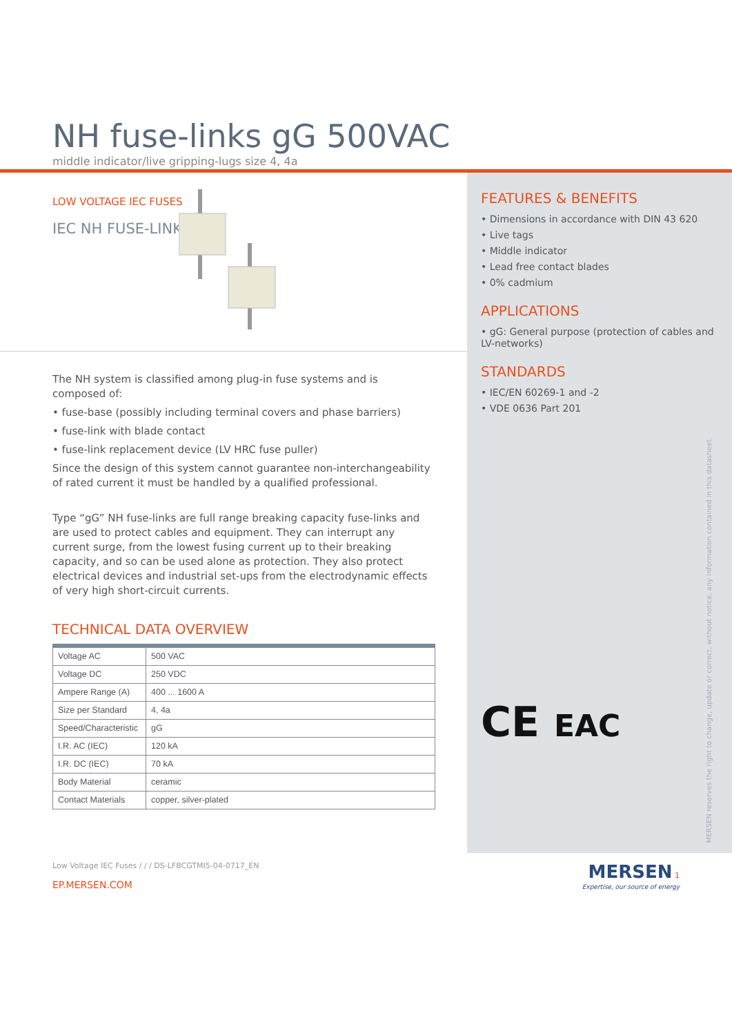NH fuse-links gG 500VAC
middle indicator/live gripping-lugs size 4, 4a
LOW VOLTAGE IEC FUSES
IEC NH FUSE-LINKS
The NH system is classified among plug-in fuse systems and is composed of:
• fuse-base (possibly including terminal covers and phase barriers)
• fuse-link with blade contact
• fuse-link replacement device (LV HRC fuse puller)
Since the design of this system cannot guarantee non-interchangeability of rated current it must be handled by a qualified professional.
Type “gG” NH fuse-links are full range breaking capacity fuse-links and are used to protect cables and equipment. They can interrupt any current surge, from the lowest fusing current up to their breaking capacity, and so can be used alone as protection. They also protect electrical devices and industrial set-ups from the electrodynamic effects of very high short-circuit currents.
TECHNICAL DATA OVERVIEW
| Voltage AC | 500 VAC |
| Voltage DC | 250 VDC |
| Ampere Range (A) | 400 ... 1600 A |
| Size per Standard | 4, 4a |
| Speed/Characteristic | gG |
| I.R. AC (IEC) | 120 kA |
| I.R. DC (IEC) | 70 kA |
| Body Material | ceramic |
| Contact Materials | copper, silver-plated |
FEATURES & BENEFITS
• Dimensions in accordance with DIN 43 620
• Live tags
• Middle indicator
• Lead free contact blades
• 0% cadmium
APPLICATIONS
• gG: General purpose (protection of cables and LV-networks)
STANDARDS
• IEC/EN 60269-1 and -2
• VDE 0636 Part 201
CE EAC
MERSEN reserves the right to change, update or correct, without notice, any information contained in this datasheet.
Low Voltage IEC Fuses / / / DS-LFBCGTMI5-04-0717_EN
EP.MERSEN.COM
MERSEN 1
Expertise, our source of energy